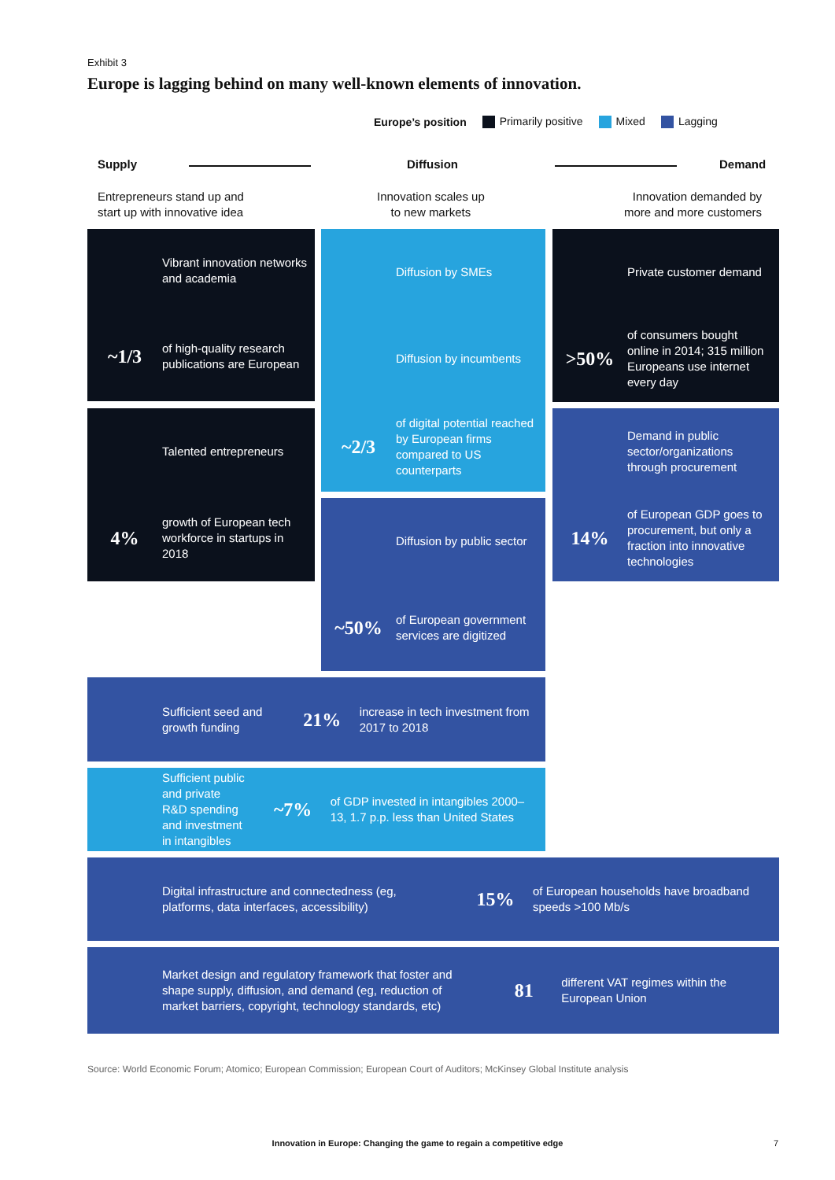Exhibit 3
Europe is lagging behind on many well-known elements of innovation.
Europe’s position Primarily positive Mixed Lagging
Supply Diffusion Demand
Entrepreneurs stand up and
start up with innovative idea
Innovation scales up
to new markets
Innovation demanded by
more and more customers
Vibrant innovation networks
and academia
~1/3
of high-quality research publications are European
Talented entrepreneurs
4%
growth of European tech workforce in startups in 2018
Diffusion by SMEs
Diffusion by incumbents
~2/3
of digital potential reached by European firms compared to US counterparts
Diffusion by public sector
~50%
of European government services are digitized
Private customer demand
>50%
of consumers bought online in 2014; 315 million Europeans use internet every day
Demand in public sector/organizations through procurement
14%
of European GDP goes to procurement, but only a fraction into innovative technologies
Sufficient seed and growth funding
21%
increase in tech investment from 2017 to 2018
Sufficient public and private R&D spending and investment in intangibles
~7%
of GDP invested in intangibles 2000–13, 1.7 p.p. less than United States
Digital infrastructure and connectedness (eg, platforms, data interfaces, accessibility)
15%
of European households have broadband speeds >100 Mb/s
Market design and regulatory framework that foster and shape supply, diffusion, and demand (eg, reduction of market barriers, copyright, technology standards, etc)
81
different VAT regimes within the European Union
Source: World Economic Forum; Atomico; European Commission; European Court of Auditors; McKinsey Global Institute analysis
Innovation in Europe: Changing the game to regain a competitive edge 7